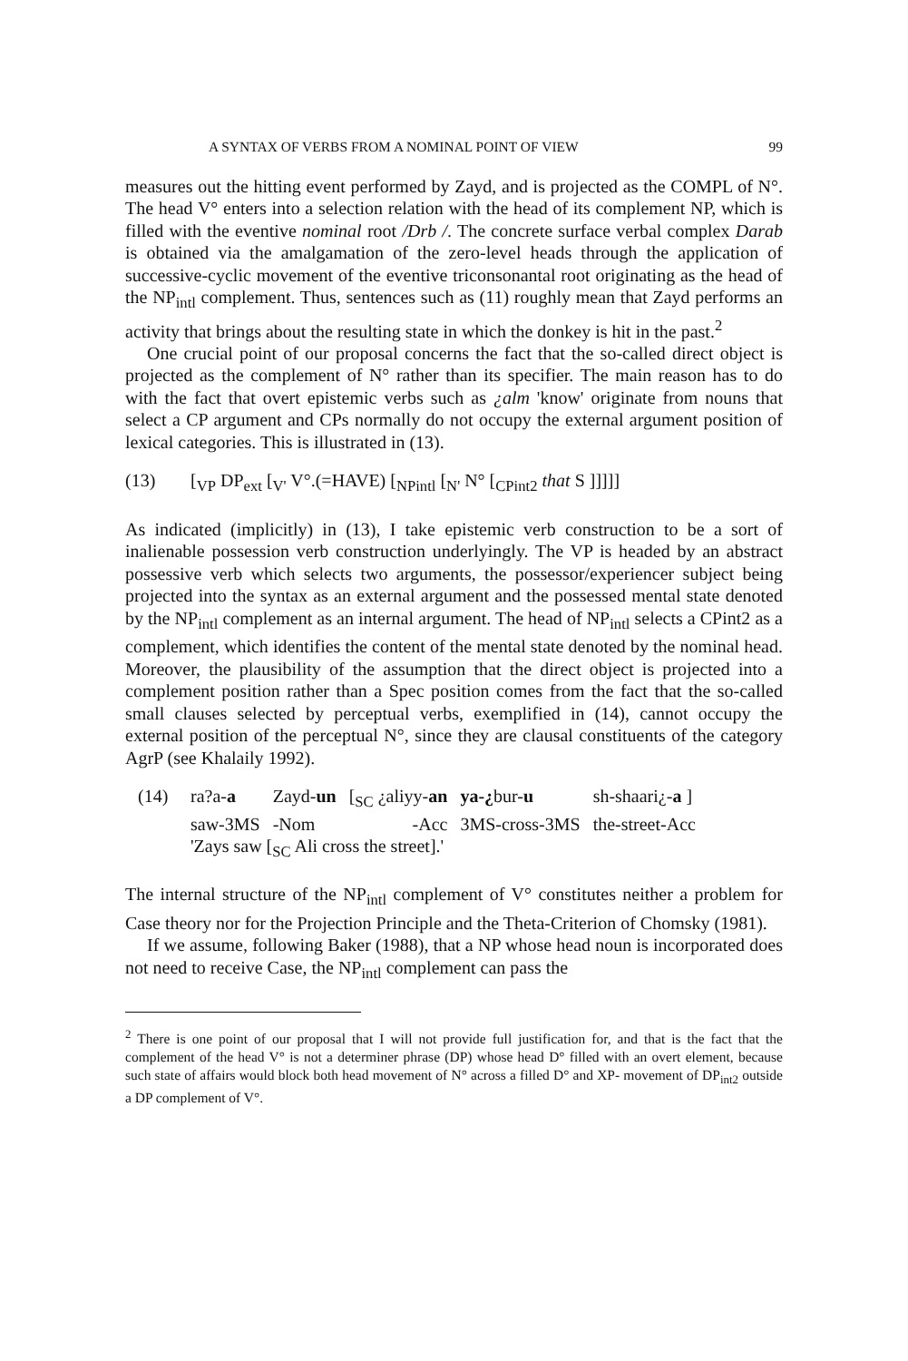A SYNTAX OF VERBS FROM A NOMINAL POINT OF VIEW 99
measures out the hitting event performed by Zayd, and is projected as the COMPL of N°. The head V° enters into a selection relation with the head of its complement NP, which is filled with the eventive nominal root /Drb /. The concrete surface verbal complex Darab is obtained via the amalgamation of the zero-level heads through the application of successive-cyclic movement of the eventive triconsonantal root originating as the head of the NP<sub>intl</sub> complement. Thus, sentences such as (11) roughly mean that Zayd performs an activity that brings about the resulting state in which the donkey is hit in the past.<sup>2</sup>
One crucial point of our proposal concerns the fact that the so-called direct object is projected as the complement of N° rather than its specifier. The main reason has to do with the fact that overt epistemic verbs such as ¿alm 'know' originate from nouns that select a CP argument and CPs normally do not occupy the external argument position of lexical categories. This is illustrated in (13).
(13) [<sub>VP</sub> DP<sub>ext</sub> [<sub>V'</sub> V°.(=HAVE) [<sub>NPintl</sub> [<sub>N'</sub> N° [<sub>CPint2</sub> that S ]]]]]
As indicated (implicitly) in (13), I take epistemic verb construction to be a sort of inalienable possession verb construction underlyingly. The VP is headed by an abstract possessive verb which selects two arguments, the possessor/experiencer subject being projected into the syntax as an external argument and the possessed mental state denoted by the NP<sub>intl</sub> complement as an internal argument. The head of NP<sub>intl</sub> selects a CPint2 as a complement, which identifies the content of the mental state denoted by the nominal head. Moreover, the plausibility of the assumption that the direct object is projected into a complement position rather than a Spec position comes from the fact that the so-called small clauses selected by perceptual verbs, exemplified in (14), cannot occupy the external position of the perceptual N°, since they are clausal constituents of the category AgrP (see Khalaily 1992).
(14)
| ra?a- a | Zayd- un | [<sub>SC</sub> ¿aliyy- an | ya-¿ bur- u | sh-shaari¿- a ] |
| saw-3MS | -Nom | -Acc | 3MS-cross-3MS | the-street-Acc |
| 'Zays saw [<sub>SC</sub> Ali cross the street].' | | | | |
The internal structure of the NP<sub>intl</sub> complement of V° constitutes neither a problem for Case theory nor for the Projection Principle and the Theta-Criterion of Chomsky (1981).
If we assume, following Baker (1988), that a NP whose head noun is incorporated does not need to receive Case, the NP<sub>intl</sub> complement can pass the
<sup>2</sup> There is one point of our proposal that I will not provide full justification for, and that is the fact that the complement of the head V° is not a determiner phrase (DP) whose head D° filled with an overt element, because such state of affairs would block both head movement of N° across a filled D° and XP- movement of DP<sub>int2</sub> outside a DP complement of V°.